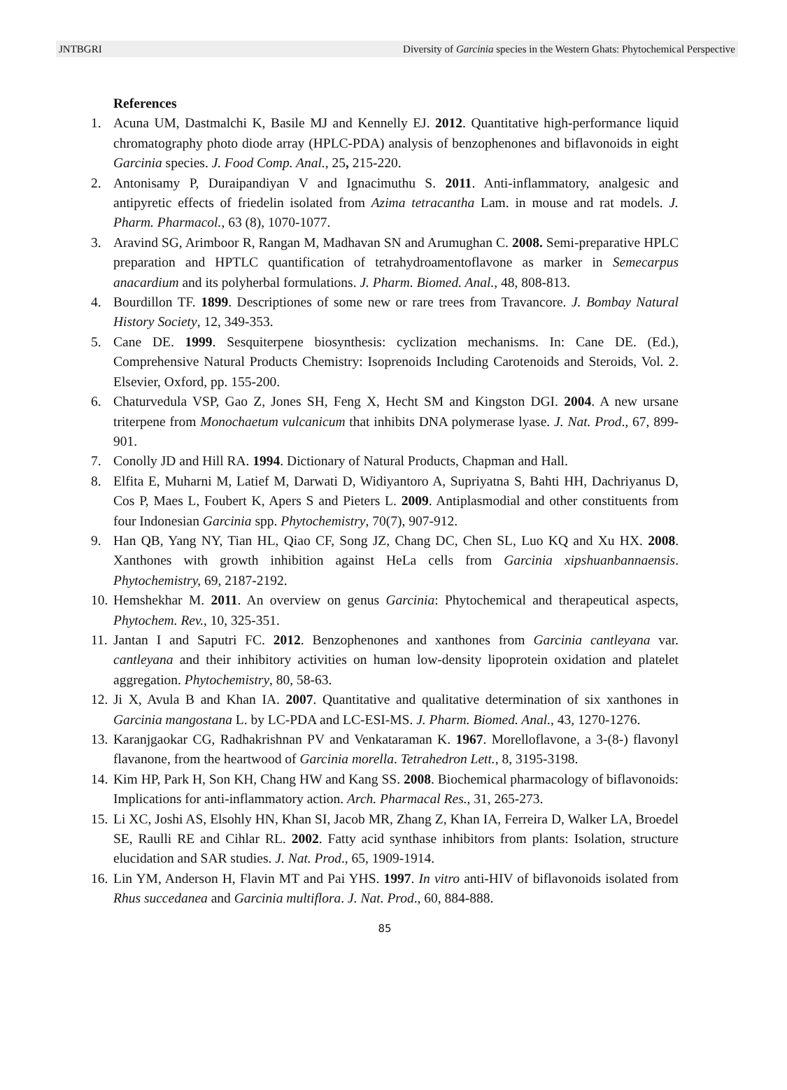JNTBGRI Diversity of Garcinia species in the Western Ghats: Phytochemical Perspective
References
1. Acuna UM, Dastmalchi K, Basile MJ and Kennelly EJ. 2012. Quantitative high-performance liquid chromatography photo diode array (HPLC-PDA) analysis of benzophenones and biflavonoids in eight Garcinia species. J. Food Comp. Anal., 25, 215-220.
2. Antonisamy P, Duraipandiyan V and Ignacimuthu S. 2011. Anti-inflammatory, analgesic and antipyretic effects of friedelin isolated from Azima tetracantha Lam. in mouse and rat models. J. Pharm. Pharmacol., 63 (8), 1070-1077.
3. Aravind SG, Arimboor R, Rangan M, Madhavan SN and Arumughan C. 2008. Semi-preparative HPLC preparation and HPTLC quantification of tetrahydroamentoflavone as marker in Semecarpus anacardium and its polyherbal formulations. J. Pharm. Biomed. Anal., 48, 808-813.
4. Bourdillon TF. 1899. Descriptiones of some new or rare trees from Travancore. J. Bombay Natural History Society, 12, 349-353.
5. Cane DE. 1999. Sesquiterpene biosynthesis: cyclization mechanisms. In: Cane DE. (Ed.), Comprehensive Natural Products Chemistry: Isoprenoids Including Carotenoids and Steroids, Vol. 2. Elsevier, Oxford, pp. 155-200.
6. Chaturvedula VSP, Gao Z, Jones SH, Feng X, Hecht SM and Kingston DGI. 2004. A new ursane triterpene from Monochaetum vulcanicum that inhibits DNA polymerase lyase. J. Nat. Prod., 67, 899-901.
7. Conolly JD and Hill RA. 1994. Dictionary of Natural Products, Chapman and Hall.
8. Elfita E, Muharni M, Latief M, Darwati D, Widiyantoro A, Supriyatna S, Bahti HH, Dachriyanus D, Cos P, Maes L, Foubert K, Apers S and Pieters L. 2009. Antiplasmodial and other constituents from four Indonesian Garcinia spp. Phytochemistry, 70(7), 907-912.
9. Han QB, Yang NY, Tian HL, Qiao CF, Song JZ, Chang DC, Chen SL, Luo KQ and Xu HX. 2008. Xanthones with growth inhibition against HeLa cells from Garcinia xipshuanbannaensis. Phytochemistry, 69, 2187-2192.
10. Hemshekhar M. 2011. An overview on genus Garcinia: Phytochemical and therapeutical aspects, Phytochem. Rev., 10, 325-351.
11. Jantan I and Saputri FC. 2012. Benzophenones and xanthones from Garcinia cantleyana var. cantleyana and their inhibitory activities on human low-density lipoprotein oxidation and platelet aggregation. Phytochemistry, 80, 58-63.
12. Ji X, Avula B and Khan IA. 2007. Quantitative and qualitative determination of six xanthones in Garcinia mangostana L. by LC-PDA and LC-ESI-MS. J. Pharm. Biomed. Anal., 43, 1270-1276.
13. Karanjgaokar CG, Radhakrishnan PV and Venkataraman K. 1967. Morelloflavone, a 3-(8-) flavonyl flavanone, from the heartwood of Garcinia morella. Tetrahedron Lett., 8, 3195-3198.
14. Kim HP, Park H, Son KH, Chang HW and Kang SS. 2008. Biochemical pharmacology of biflavonoids: Implications for anti-inflammatory action. Arch. Pharmacal Res., 31, 265-273.
15. Li XC, Joshi AS, Elsohly HN, Khan SI, Jacob MR, Zhang Z, Khan IA, Ferreira D, Walker LA, Broedel SE, Raulli RE and Cihlar RL. 2002. Fatty acid synthase inhibitors from plants: Isolation, structure elucidation and SAR studies. J. Nat. Prod., 65, 1909-1914.
16. Lin YM, Anderson H, Flavin MT and Pai YHS. 1997. In vitro anti-HIV of biflavonoids isolated from Rhus succedanea and Garcinia multiflora. J. Nat. Prod., 60, 884-888.
85